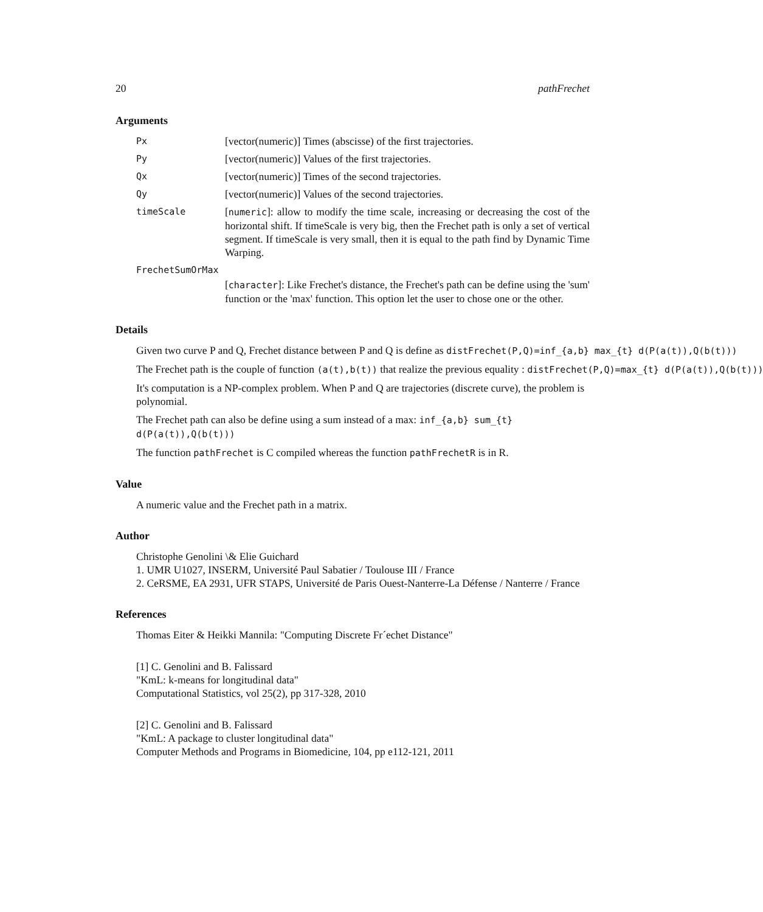20 pathFrechet
Arguments
Px [vector(numeric)] Times (abscisse) of the first trajectories.
Py [vector(numeric)] Values of the first trajectories.
Qx [vector(numeric)] Times of the second trajectories.
Qy [vector(numeric)] Values of the second trajectories.
timeScale [numeric]: allow to modify the time scale, increasing or decreasing the cost of the horizontal shift. If timeScale is very big, then the Frechet path is only a set of vertical segment. If timeScale is very small, then it is equal to the path find by Dynamic Time Warping.
FrechetSumOrMax
[character]: Like Frechet's distance, the Frechet's path can be define using the 'sum' function or the 'max' function. This option let the user to chose one or the other.
Details
Given two curve P and Q, Frechet distance between P and Q is define as distFrechet(P,Q)=inf_{a,b} max_{t} d(P(a(t)),Q(b(t)))
The Frechet path is the couple of function (a(t),b(t)) that realize the previous equality : distFrechet(P,Q)=max_{t} d(P(a(t)),Q(b(t)))
It's computation is a NP-complex problem. When P and Q are trajectories (discrete curve), the problem is polynomial.
The Frechet path can also be define using a sum instead of a max: inf_{a,b} sum_{t} d(P(a(t)),Q(b(t)))
The function pathFrechet is C compiled whereas the function pathFrechetR is in R.
Value
A numeric value and the Frechet path in a matrix.
Author
Christophe Genolini \& Elie Guichard
1. UMR U1027, INSERM, Université Paul Sabatier / Toulouse III / France
2. CeRSME, EA 2931, UFR STAPS, Université de Paris Ouest-Nanterre-La Défense / Nanterre / France
References
Thomas Eiter & Heikki Mannila: "Computing Discrete Fr´echet Distance"
[1] C. Genolini and B. Falissard
"KmL: k-means for longitudinal data"
Computational Statistics, vol 25(2), pp 317-328, 2010
[2] C. Genolini and B. Falissard
"KmL: A package to cluster longitudinal data"
Computer Methods and Programs in Biomedicine, 104, pp e112-121, 2011